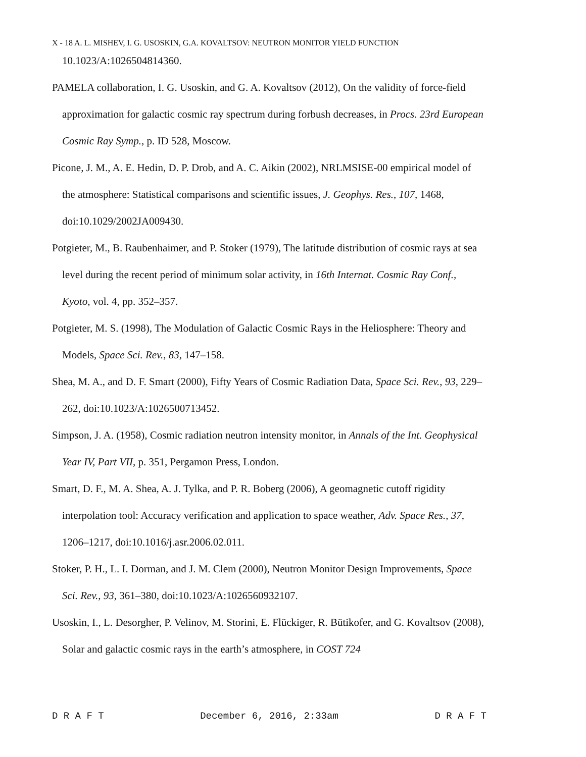X - 18 A. L. MISHEV, I. G. USOSKIN, G.A. KOVALTSOV: NEUTRON MONITOR YIELD FUNCTION
10.1023/A:1026504814360.
PAMELA collaboration, I. G. Usoskin, and G. A. Kovaltsov (2012), On the validity of force-field approximation for galactic cosmic ray spectrum during forbush decreases, in Procs. 23rd European Cosmic Ray Symp., p. ID 528, Moscow.
Picone, J. M., A. E. Hedin, D. P. Drob, and A. C. Aikin (2002), NRLMSISE-00 empirical model of the atmosphere: Statistical comparisons and scientific issues, J. Geophys. Res., 107, 1468, doi:10.1029/2002JA009430.
Potgieter, M., B. Raubenhaimer, and P. Stoker (1979), The latitude distribution of cosmic rays at sea level during the recent period of minimum solar activity, in 16th Internat. Cosmic Ray Conf., Kyoto, vol. 4, pp. 352–357.
Potgieter, M. S. (1998), The Modulation of Galactic Cosmic Rays in the Heliosphere: Theory and Models, Space Sci. Rev., 83, 147–158.
Shea, M. A., and D. F. Smart (2000), Fifty Years of Cosmic Radiation Data, Space Sci. Rev., 93, 229–262, doi:10.1023/A:1026500713452.
Simpson, J. A. (1958), Cosmic radiation neutron intensity monitor, in Annals of the Int. Geophysical Year IV, Part VII, p. 351, Pergamon Press, London.
Smart, D. F., M. A. Shea, A. J. Tylka, and P. R. Boberg (2006), A geomagnetic cutoff rigidity interpolation tool: Accuracy verification and application to space weather, Adv. Space Res., 37, 1206–1217, doi:10.1016/j.asr.2006.02.011.
Stoker, P. H., L. I. Dorman, and J. M. Clem (2000), Neutron Monitor Design Improvements, Space Sci. Rev., 93, 361–380, doi:10.1023/A:1026560932107.
Usoskin, I., L. Desorgher, P. Velinov, M. Storini, E. Flückiger, R. Bütikofer, and G. Kovaltsov (2008), Solar and galactic cosmic rays in the earth’s atmosphere, in COST 724
D R A F T December 6, 2016, 2:33am D R A F T